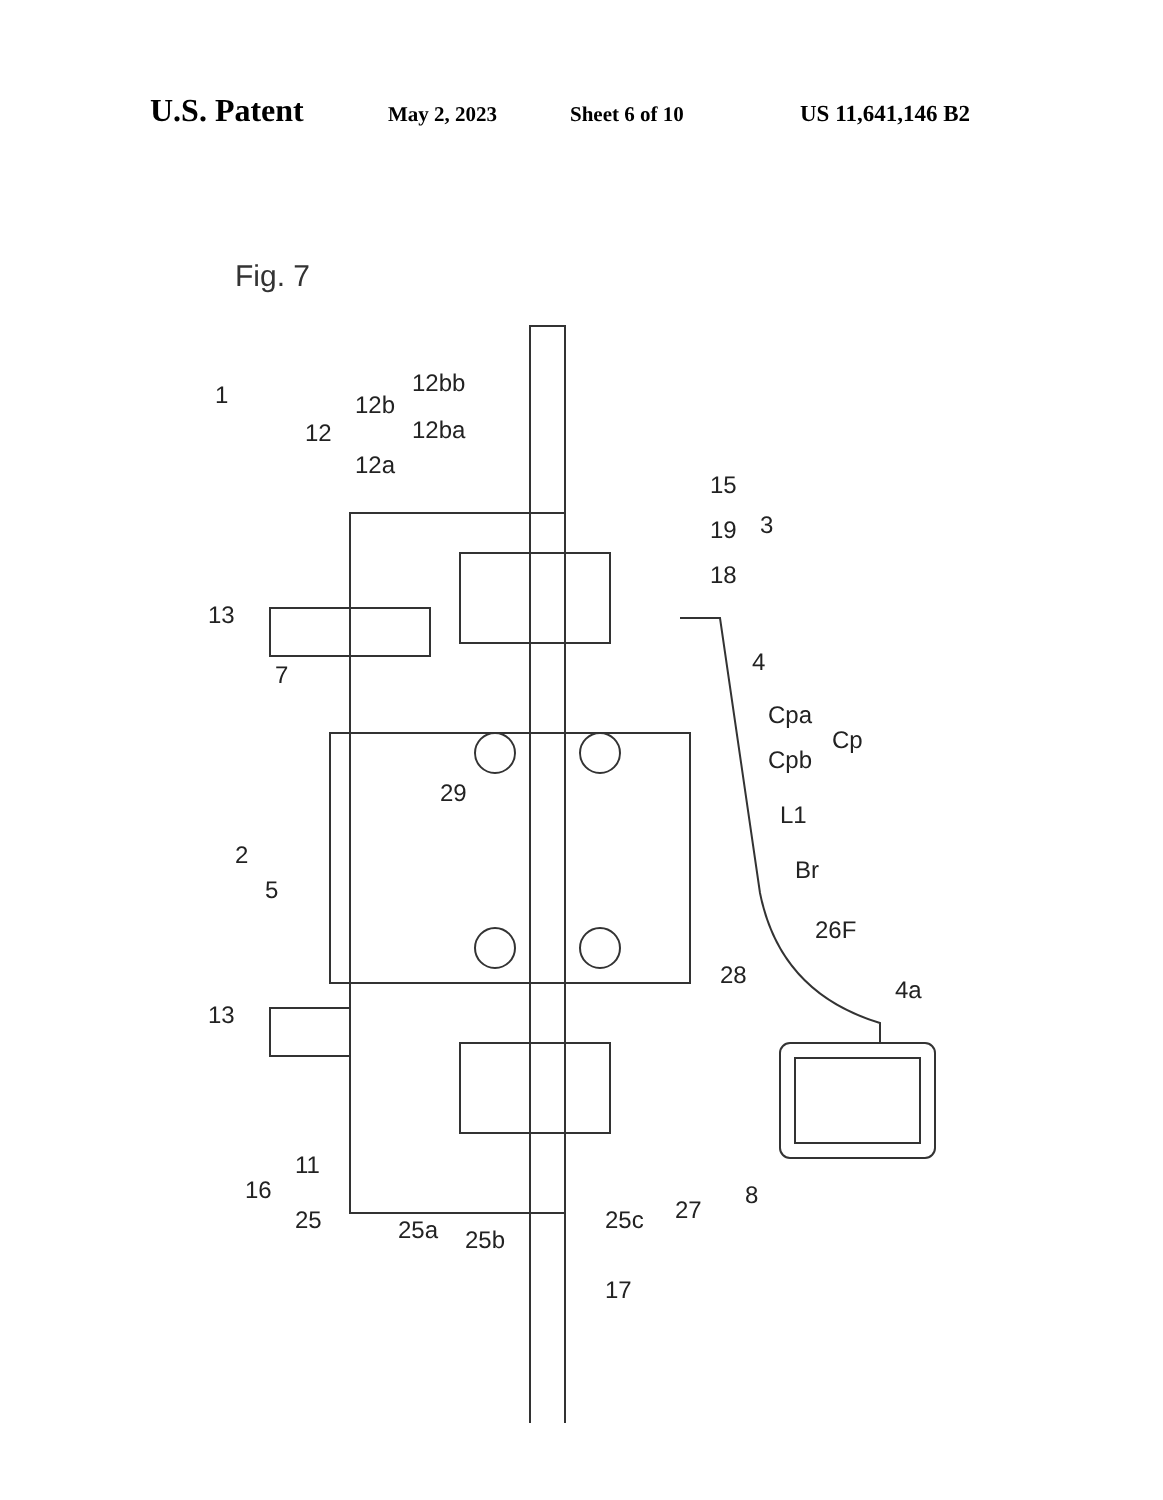U.S. Patent May 2, 2023 Sheet 6 of 10 US 11,641,146 B2
Fig. 7
1
12
12b
12bb
12ba
12a
15
19
3
18
13
7
4
Cpa
Cp
Cpb
29
L1
2
Br
5
26F
28
4a
13
11
16
25
25a
25b
25c
27
8
17